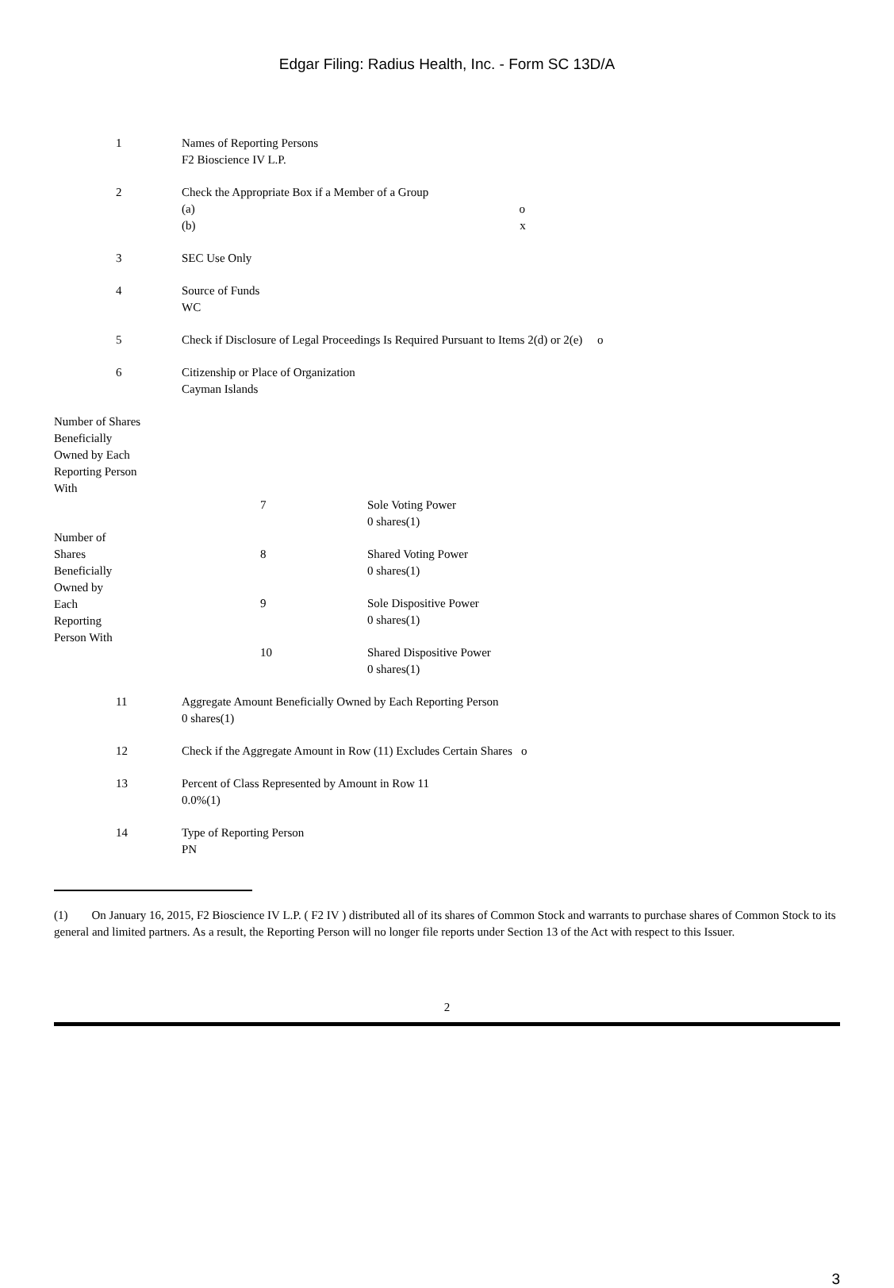Edgar Filing: Radius Health, Inc. - Form SC 13D/A
| | 1 | Names of Reporting Persons F2 Bioscience IV L.P. | | |
| | 2 | Check the Appropriate Box if a Member of a Group (a) o (b) x | | |
| | 3 | SEC Use Only | | |
| | 4 | Source of Funds WC | | |
| | 5 | Check if Disclosure of Legal Proceedings Is Required Pursuant to Items 2(d) or 2(e) o | | |
| | 6 | Citizenship or Place of Organization Cayman Islands | | |
| Number of Shares Beneficially Owned by Each Reporting Person With | | | | |
| Number of Shares Beneficially Owned by Each Reporting Person With | 7 | Sole Voting Power 0 shares(1) |
| | 8 | Shared Voting Power 0 shares(1) |
| | 9 | Sole Dispositive Power 0 shares(1) |
| | 10 | Shared Dispositive Power 0 shares(1) |
| | 11 | Aggregate Amount Beneficially Owned by Each Reporting Person 0 shares(1) |
| | 12 | Check if the Aggregate Amount in Row (11) Excludes Certain Shares o |
| | 13 | Percent of Class Represented by Amount in Row 11 0.0%(1) |
| | 14 | Type of Reporting Person PN |
(1) On January 16, 2015, F2 Bioscience IV L.P. ( F2 IV ) distributed all of its shares of Common Stock and warrants to purchase shares of Common Stock to its general and limited partners. As a result, the Reporting Person will no longer file reports under Section 13 of the Act with respect to this Issuer.
2
3